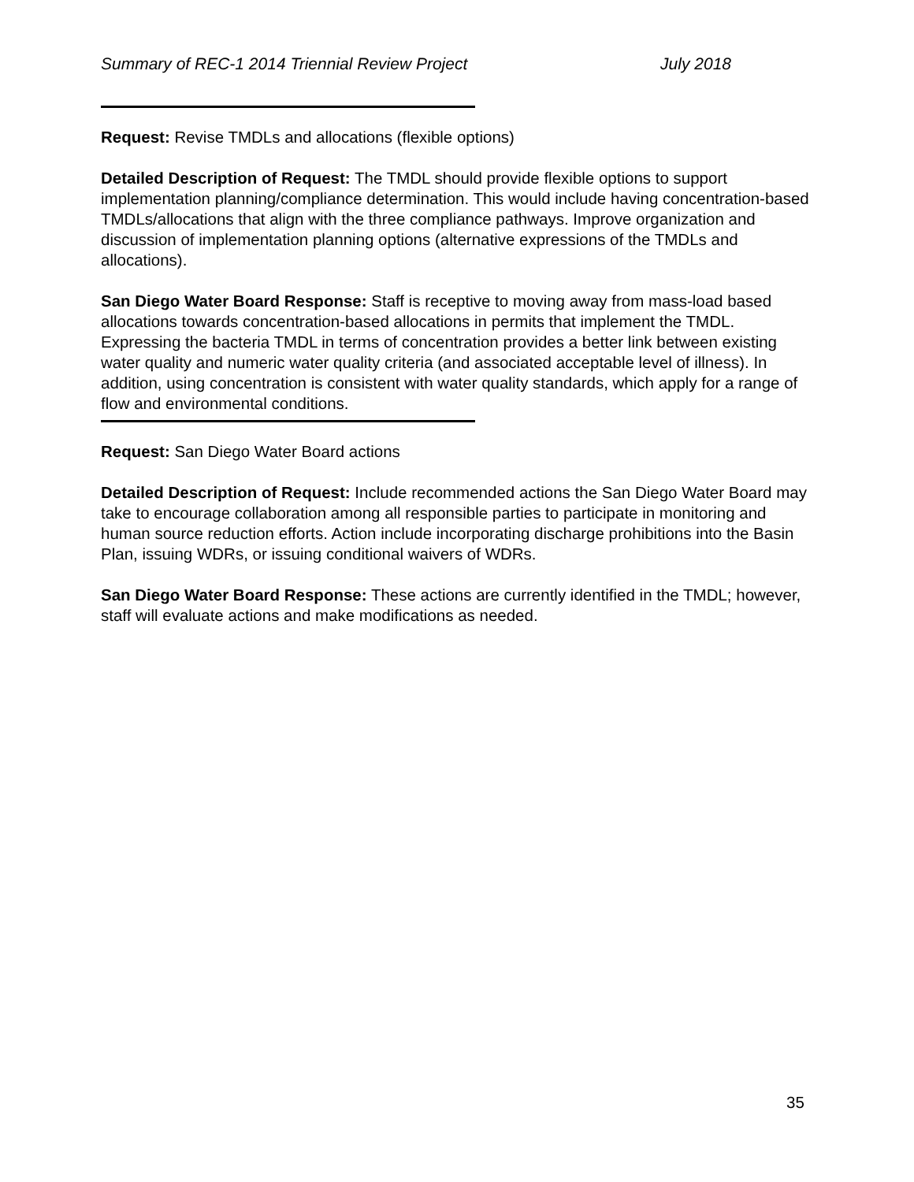Summary of REC-1 2014 Triennial Review Project July 2018
Request: Revise TMDLs and allocations (flexible options)
Detailed Description of Request: The TMDL should provide flexible options to support implementation planning/compliance determination. This would include having concentration-based TMDLs/allocations that align with the three compliance pathways. Improve organization and discussion of implementation planning options (alternative expressions of the TMDLs and allocations).
San Diego Water Board Response: Staff is receptive to moving away from mass-load based allocations towards concentration-based allocations in permits that implement the TMDL. Expressing the bacteria TMDL in terms of concentration provides a better link between existing water quality and numeric water quality criteria (and associated acceptable level of illness). In addition, using concentration is consistent with water quality standards, which apply for a range of flow and environmental conditions.
Request: San Diego Water Board actions
Detailed Description of Request: Include recommended actions the San Diego Water Board may take to encourage collaboration among all responsible parties to participate in monitoring and human source reduction efforts. Action include incorporating discharge prohibitions into the Basin Plan, issuing WDRs, or issuing conditional waivers of WDRs.
San Diego Water Board Response: These actions are currently identified in the TMDL; however, staff will evaluate actions and make modifications as needed.
35